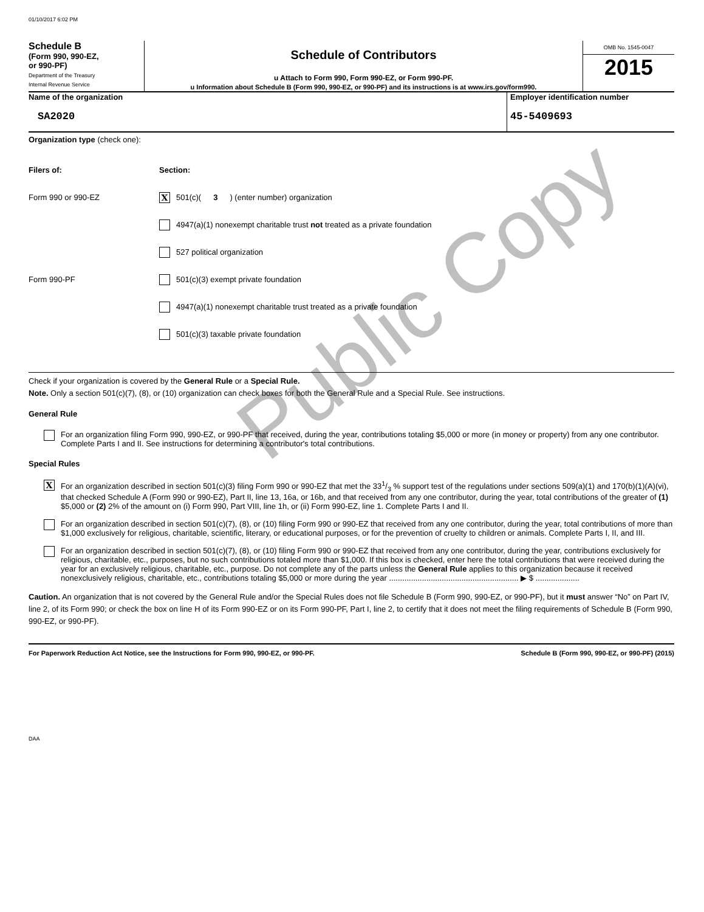Public Copy
01/10/2017 6:02 PM
Schedule B
(Form 990, 990-EZ,
or 990-PF)
Department of the Treasury
Internal Revenue Service
Schedule of Contributors
u Attach to Form 990, Form 990-EZ, or Form 990-PF.
u Information about Schedule B (Form 990, 990-EZ, or 990-PF) and its instructions is at www.irs.gov/form990.
OMB No. 1545-0047
2015
Name of the organization
SA2020
Employer identification number
45-5409693
Organization type (check one):
Filers of: Section:
Form 990 or 990-EZ
X 501(c)( 3 ) (enter number) organization
4947(a)(1) nonexempt charitable trust not treated as a private foundation
527 political organization
Form 990-PF
501(c)(3) exempt private foundation
4947(a)(1) nonexempt charitable trust treated as a private foundation
501(c)(3) taxable private foundation
Check if your organization is covered by the General Rule or a Special Rule.
Note. Only a section 501(c)(7), (8), or (10) organization can check boxes for both the General Rule and a Special Rule. See instructions.
General Rule
For an organization filing Form 990, 990-EZ, or 990-PF that received, during the year, contributions totaling $5,000 or more (in money or property) from any one contributor. Complete Parts I and II. See instructions for determining a contributor's total contributions.
Special Rules
X
For an organization described in section 501(c)(3) filing Form 990 or 990-EZ that met the 331/3 % support test of the regulations under sections 509(a)(1) and 170(b)(1)(A)(vi), that checked Schedule A (Form 990 or 990-EZ), Part II, line 13, 16a, or 16b, and that received from any one contributor, during the year, total contributions of the greater of (1) $5,000 or (2) 2% of the amount on (i) Form 990, Part VIII, line 1h, or (ii) Form 990-EZ, line 1. Complete Parts I and II.
For an organization described in section 501(c)(7), (8), or (10) filing Form 990 or 990-EZ that received from any one contributor, during the year, total contributions of more than $1,000 exclusively for religious, charitable, scientific, literary, or educational purposes, or for the prevention of cruelty to children or animals. Complete Parts I, II, and III.
For an organization described in section 501(c)(7), (8), or (10) filing Form 990 or 990-EZ that received from any one contributor, during the year, contributions exclusively for religious, charitable, etc., purposes, but no such contributions totaled more than $1,000. If this box is checked, enter here the total contributions that were received during the year for an exclusively religious, charitable, etc., purpose. Do not complete any of the parts unless the General Rule applies to this organization because it received nonexclusively religious, charitable, etc., contributions totaling $5,000 or more during the year ........................................................... ▶ $ ....................
Caution. An organization that is not covered by the General Rule and/or the Special Rules does not file Schedule B (Form 990, 990-EZ, or 990-PF), but it must answer “No” on Part IV, line 2, of its Form 990; or check the box on line H of its Form 990-EZ or on its Form 990-PF, Part I, line 2, to certify that it does not meet the filing requirements of Schedule B (Form 990, 990-EZ, or 990-PF).
For Paperwork Reduction Act Notice, see the Instructions for Form 990, 990-EZ, or 990-PF. Schedule B (Form 990, 990-EZ, or 990-PF) (2015)
DAA